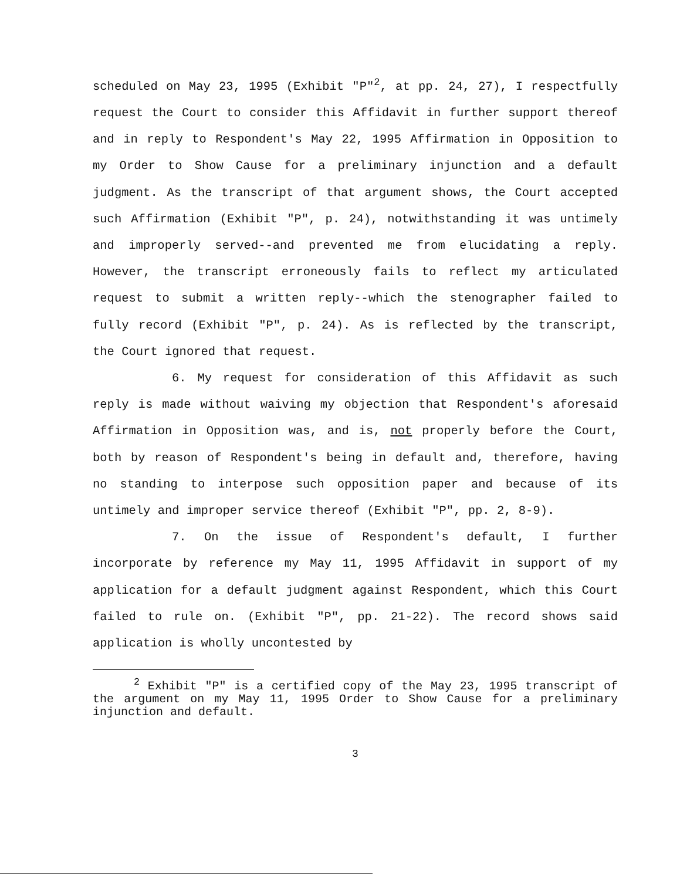scheduled on May 23, 1995 (Exhibit "P"<sup>2</sup>, at pp. 24, 27), I respectfully request the Court to consider this Affidavit in further support thereof and in reply to Respondent's May 22, 1995 Affirmation in Opposition to my Order to Show Cause for a preliminary injunction and a default judgment. As the transcript of that argument shows, the Court accepted such Affirmation (Exhibit "P", p. 24), notwithstanding it was untimely and improperly served--and prevented me from elucidating a reply. However, the transcript erroneously fails to reflect my articulated request to submit a written reply--which the stenographer failed to fully record (Exhibit "P", p. 24). As is reflected by the transcript, the Court ignored that request.
6. My request for consideration of this Affidavit as such reply is made without waiving my objection that Respondent's aforesaid Affirmation in Opposition was, and is, not properly before the Court, both by reason of Respondent's being in default and, therefore, having no standing to interpose such opposition paper and because of its untimely and improper service thereof (Exhibit "P", pp. 2, 8-9).
7. On the issue of Respondent's default, I further incorporate by reference my May 11, 1995 Affidavit in support of my application for a default judgment against Respondent, which this Court failed to rule on. (Exhibit "P", pp. 21-22). The record shows said application is wholly uncontested by
<sup>2</sup> Exhibit "P" is a certified copy of the May 23, 1995 transcript of the argument on my May 11, 1995 Order to Show Cause for a preliminary injunction and default.
3